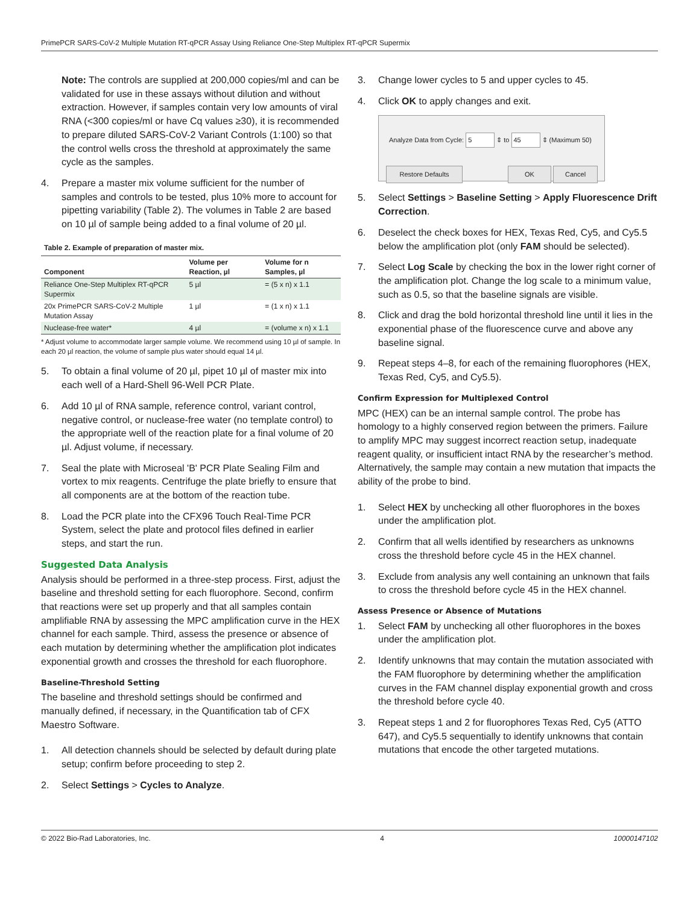PrimePCR SARS-CoV-2 Multiple Mutation RT-qPCR Assay Using Reliance One-Step Multiplex RT-qPCR Supermix
Note: The controls are supplied at 200,000 copies/ml and can be validated for use in these assays without dilution and without extraction. However, if samples contain very low amounts of viral RNA (<300 copies/ml or have Cq values ≥30), it is recommended to prepare diluted SARS-CoV-2 Variant Controls (1:100) so that the control wells cross the threshold at approximately the same cycle as the samples.
4. Prepare a master mix volume sufficient for the number of samples and controls to be tested, plus 10% more to account for pipetting variability (Table 2). The volumes in Table 2 are based on 10 µl of sample being added to a final volume of 20 µl.
Table 2. Example of preparation of master mix.
| Component | Volume per Reaction, µl | Volume for n Samples, µl |
| --- | --- | --- |
| Reliance One-Step Multiplex RT-qPCR Supermix | 5 µl | = (5 x n) x 1.1 |
| 20x PrimePCR SARS-CoV-2 Multiple Mutation Assay | 1 µl | = (1 x n) x 1.1 |
| Nuclease-free water* | 4 µl | = (volume x n) x 1.1 |
* Adjust volume to accommodate larger sample volume. We recommend using 10 µl of sample. In each 20 µl reaction, the volume of sample plus water should equal 14 µl.
5. To obtain a final volume of 20 µl, pipet 10 µl of master mix into each well of a Hard-Shell 96-Well PCR Plate.
6. Add 10 µl of RNA sample, reference control, variant control, negative control, or nuclease-free water (no template control) to the appropriate well of the reaction plate for a final volume of 20 µl. Adjust volume, if necessary.
7. Seal the plate with Microseal 'B' PCR Plate Sealing Film and vortex to mix reagents. Centrifuge the plate briefly to ensure that all components are at the bottom of the reaction tube.
8. Load the PCR plate into the CFX96 Touch Real-Time PCR System, select the plate and protocol files defined in earlier steps, and start the run.
Suggested Data Analysis
Analysis should be performed in a three-step process. First, adjust the baseline and threshold setting for each fluorophore. Second, confirm that reactions were set up properly and that all samples contain amplifiable RNA by assessing the MPC amplification curve in the HEX channel for each sample. Third, assess the presence or absence of each mutation by determining whether the amplification plot indicates exponential growth and crosses the threshold for each fluorophore.
Baseline-Threshold Setting
The baseline and threshold settings should be confirmed and manually defined, if necessary, in the Quantification tab of CFX Maestro Software.
1. All detection channels should be selected by default during plate setup; confirm before proceeding to step 2.
2. Select Settings > Cycles to Analyze.
3. Change lower cycles to 5 and upper cycles to 45.
4. Click OK to apply changes and exit.
Analyze Data from Cycle: 5 ⇕ to 45 ⇕ (Maximum 50)
Restore Defaults OK Cancel
5. Select Settings > Baseline Setting > Apply Fluorescence Drift Correction.
6. Deselect the check boxes for HEX, Texas Red, Cy5, and Cy5.5 below the amplification plot (only FAM should be selected).
7. Select Log Scale by checking the box in the lower right corner of the amplification plot. Change the log scale to a minimum value, such as 0.5, so that the baseline signals are visible.
8. Click and drag the bold horizontal threshold line until it lies in the exponential phase of the fluorescence curve and above any baseline signal.
9. Repeat steps 4–8, for each of the remaining fluorophores (HEX, Texas Red, Cy5, and Cy5.5).
Confirm Expression for Multiplexed Control
MPC (HEX) can be an internal sample control. The probe has homology to a highly conserved region between the primers. Failure to amplify MPC may suggest incorrect reaction setup, inadequate reagent quality, or insufficient intact RNA by the researcher’s method. Alternatively, the sample may contain a new mutation that impacts the ability of the probe to bind.
1. Select HEX by unchecking all other fluorophores in the boxes under the amplification plot.
2. Confirm that all wells identified by researchers as unknowns cross the threshold before cycle 45 in the HEX channel.
3. Exclude from analysis any well containing an unknown that fails to cross the threshold before cycle 45 in the HEX channel.
Assess Presence or Absence of Mutations
1. Select FAM by unchecking all other fluorophores in the boxes under the amplification plot.
2. Identify unknowns that may contain the mutation associated with the FAM fluorophore by determining whether the amplification curves in the FAM channel display exponential growth and cross the threshold before cycle 40.
3. Repeat steps 1 and 2 for fluorophores Texas Red, Cy5 (ATTO 647), and Cy5.5 sequentially to identify unknowns that contain mutations that encode the other targeted mutations.
© 2022 Bio-Rad Laboratories, Inc. 4 10000147102